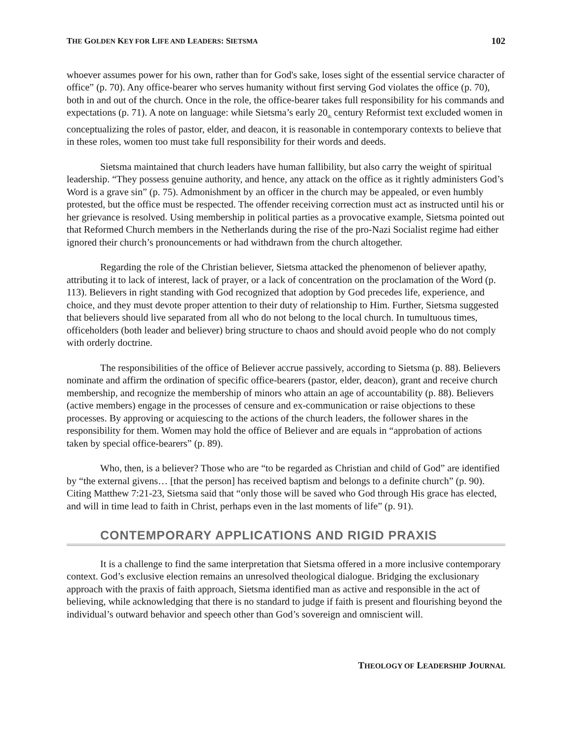THE GOLDEN KEY FOR LIFE AND LEADERS: SIETSMA 102
whoever assumes power for his own, rather than for God's sake, loses sight of the essential service character of office” (p. 70). Any office-bearer who serves humanity without first serving God violates the office (p. 70), both in and out of the church. Once in the role, the office-bearer takes full responsibility for his commands and expectations (p. 71). A note on language: while Sietsma’s early 20<sub>th</sub> century Reformist text excluded women in conceptualizing the roles of pastor, elder, and deacon, it is reasonable in contemporary contexts to believe that in these roles, women too must take full responsibility for their words and deeds.
Sietsma maintained that church leaders have human fallibility, but also carry the weight of spiritual leadership. “They possess genuine authority, and hence, any attack on the office as it rightly administers God’s Word is a grave sin” (p. 75). Admonishment by an officer in the church may be appealed, or even humbly protested, but the office must be respected. The offender receiving correction must act as instructed until his or her grievance is resolved. Using membership in political parties as a provocative example, Sietsma pointed out that Reformed Church members in the Netherlands during the rise of the pro-Nazi Socialist regime had either ignored their church’s pronouncements or had withdrawn from the church altogether.
Regarding the role of the Christian believer, Sietsma attacked the phenomenon of believer apathy, attributing it to lack of interest, lack of prayer, or a lack of concentration on the proclamation of the Word (p. 113). Believers in right standing with God recognized that adoption by God precedes life, experience, and choice, and they must devote proper attention to their duty of relationship to Him. Further, Sietsma suggested that believers should live separated from all who do not belong to the local church. In tumultuous times, officeholders (both leader and believer) bring structure to chaos and should avoid people who do not comply with orderly doctrine.
The responsibilities of the office of Believer accrue passively, according to Sietsma (p. 88). Believers nominate and affirm the ordination of specific office-bearers (pastor, elder, deacon), grant and receive church membership, and recognize the membership of minors who attain an age of accountability (p. 88). Believers (active members) engage in the processes of censure and ex-communication or raise objections to these processes. By approving or acquiescing to the actions of the church leaders, the follower shares in the responsibility for them. Women may hold the office of Believer and are equals in “approbation of actions taken by special office-bearers” (p. 89).
Who, then, is a believer? Those who are “to be regarded as Christian and child of God” are identified by “the external givens… [that the person] has received baptism and belongs to a definite church” (p. 90). Citing Matthew 7:21-23, Sietsma said that “only those will be saved who God through His grace has elected, and will in time lead to faith in Christ, perhaps even in the last moments of life” (p. 91).
CONTEMPORARY APPLICATIONS AND RIGID PRAXIS
It is a challenge to find the same interpretation that Sietsma offered in a more inclusive contemporary context. God’s exclusive election remains an unresolved theological dialogue. Bridging the exclusionary approach with the praxis of faith approach, Sietsma identified man as active and responsible in the act of believing, while acknowledging that there is no standard to judge if faith is present and flourishing beyond the individual’s outward behavior and speech other than God’s sovereign and omniscient will.
THEOLOGY OF LEADERSHIP JOURNAL